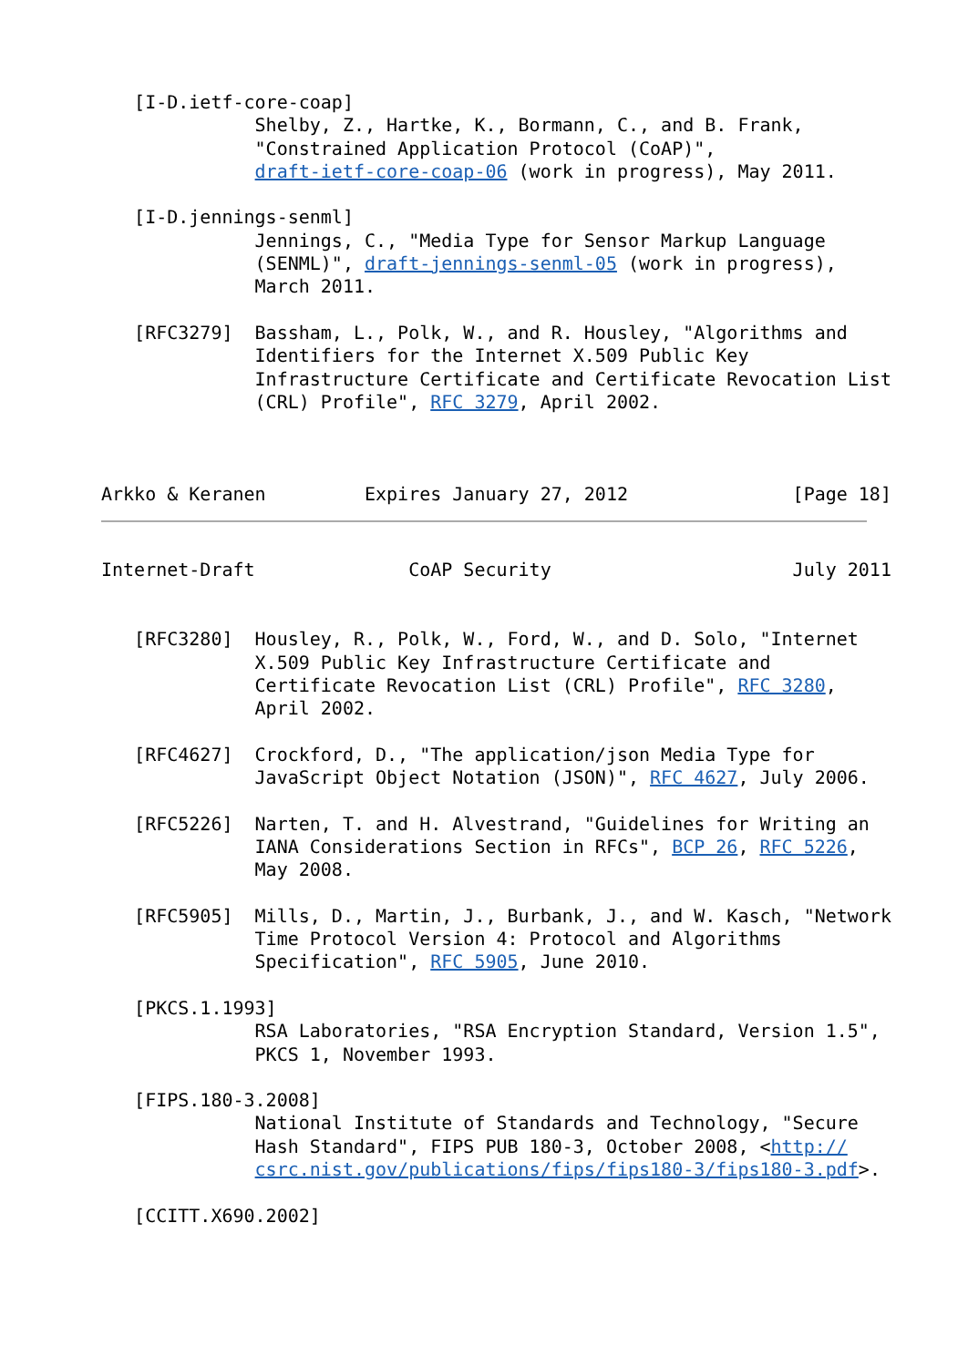[I-D.ietf-core-coap]
              Shelby, Z., Hartke, K., Bormann, C., and B. Frank,
              "Constrained Application Protocol (CoAP)",
              draft-ietf-core-coap-06 (work in progress), May 2011.

   [I-D.jennings-senml]
              Jennings, C., "Media Type for Sensor Markup Language
              (SENML)", draft-jennings-senml-05 (work in progress),
              March 2011.

   [RFC3279]  Bassham, L., Polk, W., and R. Housley, "Algorithms and
              Identifiers for the Internet X.509 Public Key
              Infrastructure Certificate and Certificate Revocation List
              (CRL) Profile", RFC 3279, April 2002.



Arkko & Keranen         Expires January 27, 2012               [Page 18]
Internet-Draft              CoAP Security                      July 2011


   [RFC3280]  Housley, R., Polk, W., Ford, W., and D. Solo, "Internet
              X.509 Public Key Infrastructure Certificate and
              Certificate Revocation List (CRL) Profile", RFC 3280,
              April 2002.

   [RFC4627]  Crockford, D., "The application/json Media Type for
              JavaScript Object Notation (JSON)", RFC 4627, July 2006.

   [RFC5226]  Narten, T. and H. Alvestrand, "Guidelines for Writing an
              IANA Considerations Section in RFCs", BCP 26, RFC 5226,
              May 2008.

   [RFC5905]  Mills, D., Martin, J., Burbank, J., and W. Kasch, "Network
              Time Protocol Version 4: Protocol and Algorithms
              Specification", RFC 5905, June 2010.

   [PKCS.1.1993]
              RSA Laboratories, "RSA Encryption Standard, Version 1.5",
              PKCS 1, November 1993.

   [FIPS.180-3.2008]
              National Institute of Standards and Technology, "Secure
              Hash Standard", FIPS PUB 180-3, October 2008, <http://
              csrc.nist.gov/publications/fips/fips180-3/fips180-3.pdf>.

   [CCITT.X690.2002]